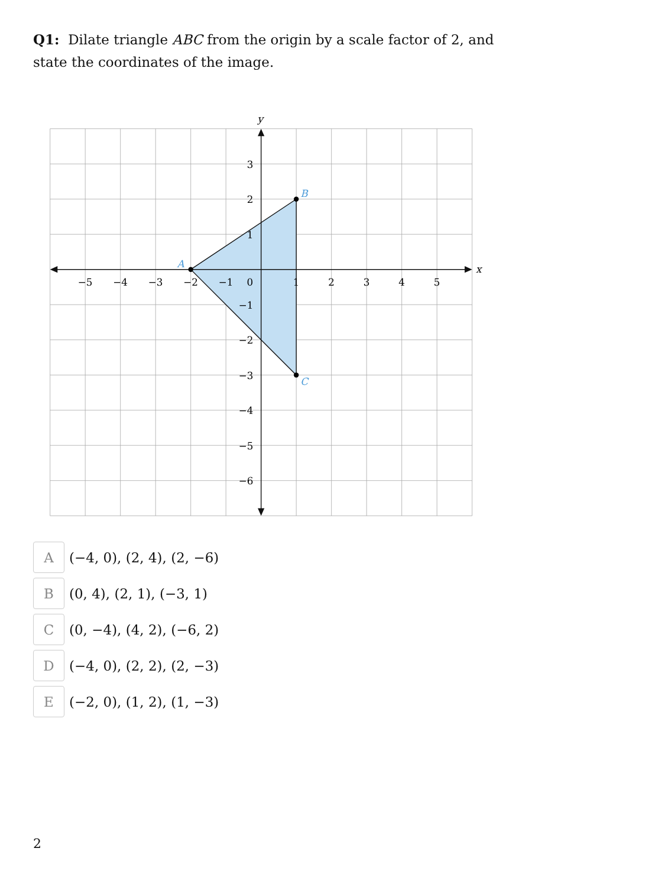Q1: Dilate triangle ABC from the origin by a scale factor of 2, and state the coordinates of the image.
A
B
C
x
y
−5
−4
−3
−2
−1
0
1
2
3
4
5
3
2
1
−1
−2
−3
−4
−5
−6
A
(−4, 0), (2, 4), (2, −6)
B
(0, 4), (2, 1), (−3, 1)
C
(0, −4), (4, 2), (−6, 2)
D
(−4, 0), (2, 2), (2, −3)
E
(−2, 0), (1, 2), (1, −3)
2